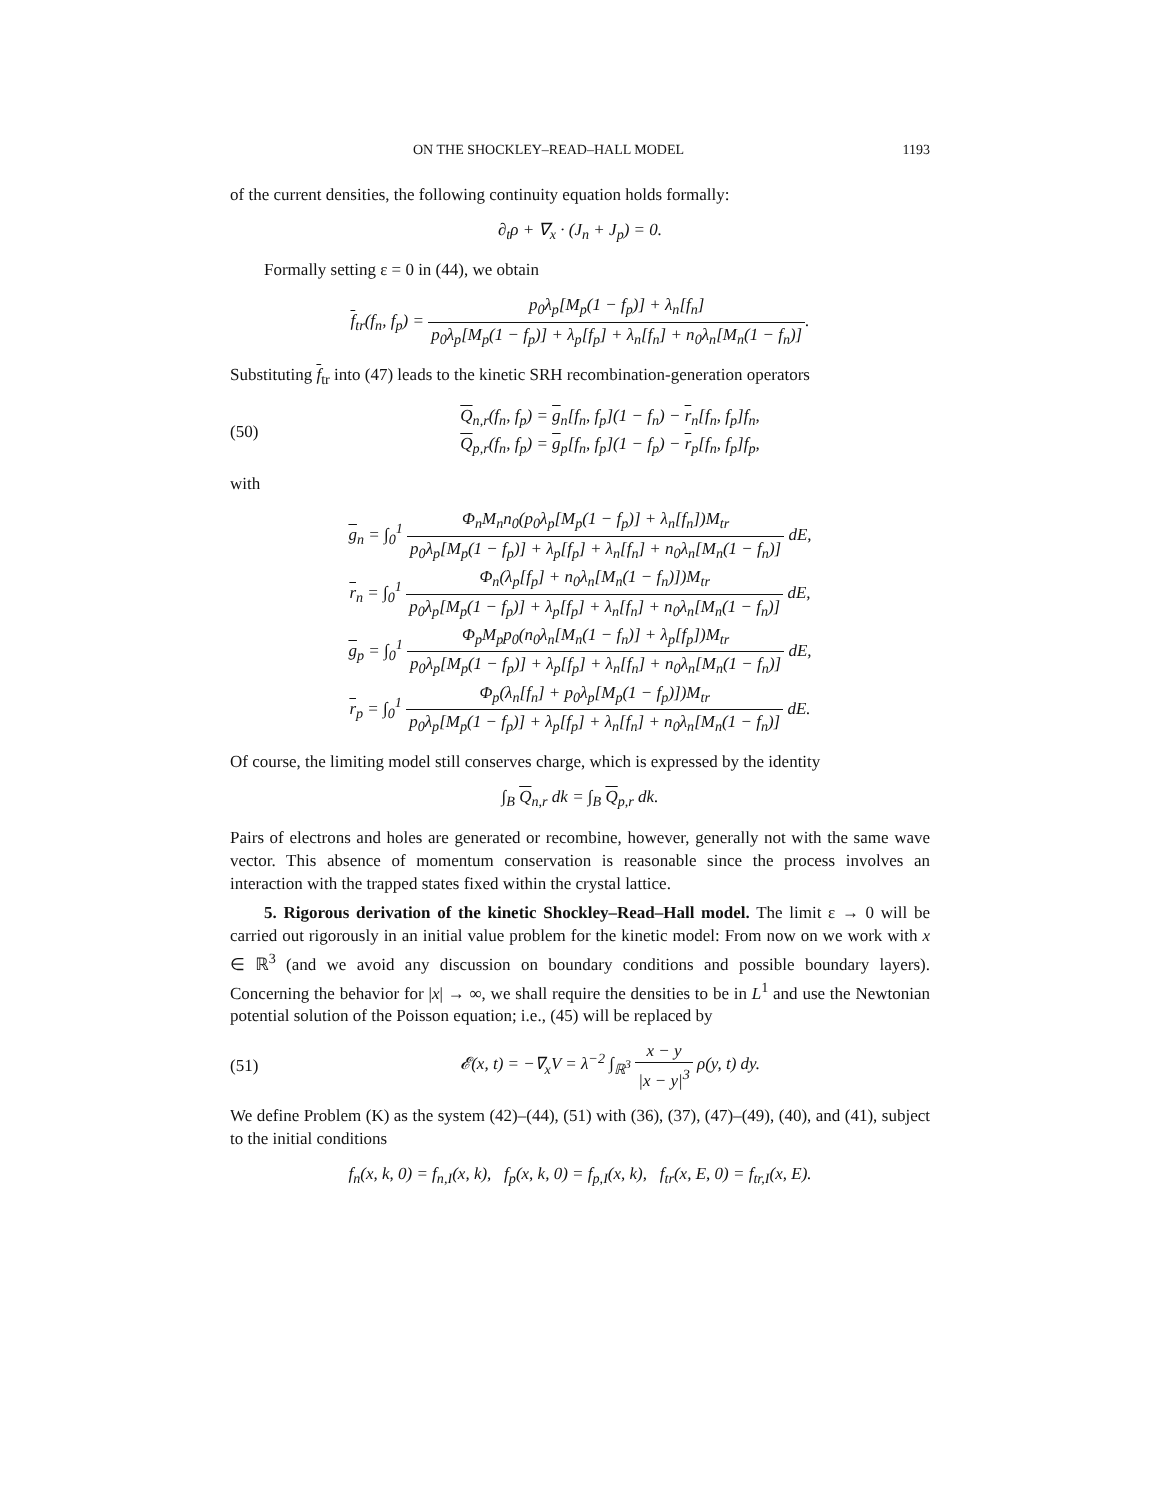ON THE SHOCKLEY–READ–HALL MODEL 1193
of the current densities, the following continuity equation holds formally:
∂<sub>t</sub>ρ + ∇<sub>x</sub> · (J<sub>n</sub> + J<sub>p</sub>) = 0.
Formally setting ε = 0 in (44), we obtain
f<sub>tr</sub>(f<sub>n</sub>, f<sub>p</sub>) = p<sub>0</sub>λ<sub>p</sub>[M<sub>p</sub>(1 − f<sub>p</sub>)] + λ<sub>n</sub>[f<sub>n</sub>] p<sub>0</sub>λ<sub>p</sub>[M<sub>p</sub>(1 − f<sub>p</sub>)] + λ<sub>p</sub>[f<sub>p</sub>] + λ<sub>n</sub>[f<sub>n</sub>] + n<sub>0</sub>λ<sub>n</sub>[M<sub>n</sub>(1 − f<sub>n</sub>)].
Substituting f<sub>tr</sub> into (47) leads to the kinetic SRH recombination-generation operators
(50)
Q<sub>n,r</sub>(f<sub>n</sub>, f<sub>p</sub>) = g<sub>n</sub>[f<sub>n</sub>, f<sub>p</sub>](1 − f<sub>n</sub>) − r<sub>n</sub>[f<sub>n</sub>, f<sub>p</sub>]f<sub>n</sub>,
Q<sub>p,r</sub>(f<sub>n</sub>, f<sub>p</sub>) = g<sub>p</sub>[f<sub>n</sub>, f<sub>p</sub>](1 − f<sub>p</sub>) − r<sub>p</sub>[f<sub>n</sub>, f<sub>p</sub>]f<sub>p</sub>,
with
g<sub>n</sub> = ∫<sub>0</sub><sup>1</sup> Φ<sub>n</sub>M<sub>n</sub>n<sub>0</sub>(p<sub>0</sub>λ<sub>p</sub>[M<sub>p</sub>(1 − f<sub>p</sub>)] + λ<sub>n</sub>[f<sub>n</sub>])M<sub>tr</sub> p<sub>0</sub>λ<sub>p</sub>[M<sub>p</sub>(1 − f<sub>p</sub>)] + λ<sub>p</sub>[f<sub>p</sub>] + λ<sub>n</sub>[f<sub>n</sub>] + n<sub>0</sub>λ<sub>n</sub>[M<sub>n</sub>(1 − f<sub>n</sub>)] dE,
r<sub>n</sub> = ∫<sub>0</sub><sup>1</sup> Φ<sub>n</sub>(λ<sub>p</sub>[f<sub>p</sub>] + n<sub>0</sub>λ<sub>n</sub>[M<sub>n</sub>(1 − f<sub>n</sub>)])M<sub>tr</sub> p<sub>0</sub>λ<sub>p</sub>[M<sub>p</sub>(1 − f<sub>p</sub>)] + λ<sub>p</sub>[f<sub>p</sub>] + λ<sub>n</sub>[f<sub>n</sub>] + n<sub>0</sub>λ<sub>n</sub>[M<sub>n</sub>(1 − f<sub>n</sub>)] dE,
g<sub>p</sub> = ∫<sub>0</sub><sup>1</sup> Φ<sub>p</sub>M<sub>p</sub>p<sub>0</sub>(n<sub>0</sub>λ<sub>n</sub>[M<sub>n</sub>(1 − f<sub>n</sub>)] + λ<sub>p</sub>[f<sub>p</sub>])M<sub>tr</sub> p<sub>0</sub>λ<sub>p</sub>[M<sub>p</sub>(1 − f<sub>p</sub>)] + λ<sub>p</sub>[f<sub>p</sub>] + λ<sub>n</sub>[f<sub>n</sub>] + n<sub>0</sub>λ<sub>n</sub>[M<sub>n</sub>(1 − f<sub>n</sub>)] dE,
r<sub>p</sub> = ∫<sub>0</sub><sup>1</sup> Φ<sub>p</sub>(λ<sub>n</sub>[f<sub>n</sub>] + p<sub>0</sub>λ<sub>p</sub>[M<sub>p</sub>(1 − f<sub>p</sub>)])M<sub>tr</sub> p<sub>0</sub>λ<sub>p</sub>[M<sub>p</sub>(1 − f<sub>p</sub>)] + λ<sub>p</sub>[f<sub>p</sub>] + λ<sub>n</sub>[f<sub>n</sub>] + n<sub>0</sub>λ<sub>n</sub>[M<sub>n</sub>(1 − f<sub>n</sub>)] dE.
Of course, the limiting model still conserves charge, which is expressed by the identity
∫<sub>B</sub> Q<sub>n,r</sub> dk = ∫<sub>B</sub> Q<sub>p,r</sub> dk.
Pairs of electrons and holes are generated or recombine, however, generally not with the same wave vector. This absence of momentum conservation is reasonable since the process involves an interaction with the trapped states fixed within the crystal lattice.
5. Rigorous derivation of the kinetic Shockley–Read–Hall model. The limit ε → 0 will be carried out rigorously in an initial value problem for the kinetic model: From now on we work with x ∈ ℝ<sup>3</sup> (and we avoid any discussion on boundary conditions and possible boundary layers). Concerning the behavior for |x| → ∞, we shall require the densities to be in L<sup>1</sup> and use the Newtonian potential solution of the Poisson equation; i.e., (45) will be replaced by
(51)
𝓔(x, t) = −∇<sub>x</sub>V = λ<sup>−2</sup> ∫<sub>ℝ<sup>3</sup></sub> x − y |x − y|<sup>3</sup> ρ(y, t) dy.
We define Problem (K) as the system (42)–(44), (51) with (36), (37), (47)–(49), (40), and (41), subject to the initial conditions
f<sub>n</sub>(x, k, 0) = f<sub>n,I</sub>(x, k), f<sub>p</sub>(x, k, 0) = f<sub>p,I</sub>(x, k), f<sub>tr</sub>(x, E, 0) = f<sub>tr,I</sub>(x, E).